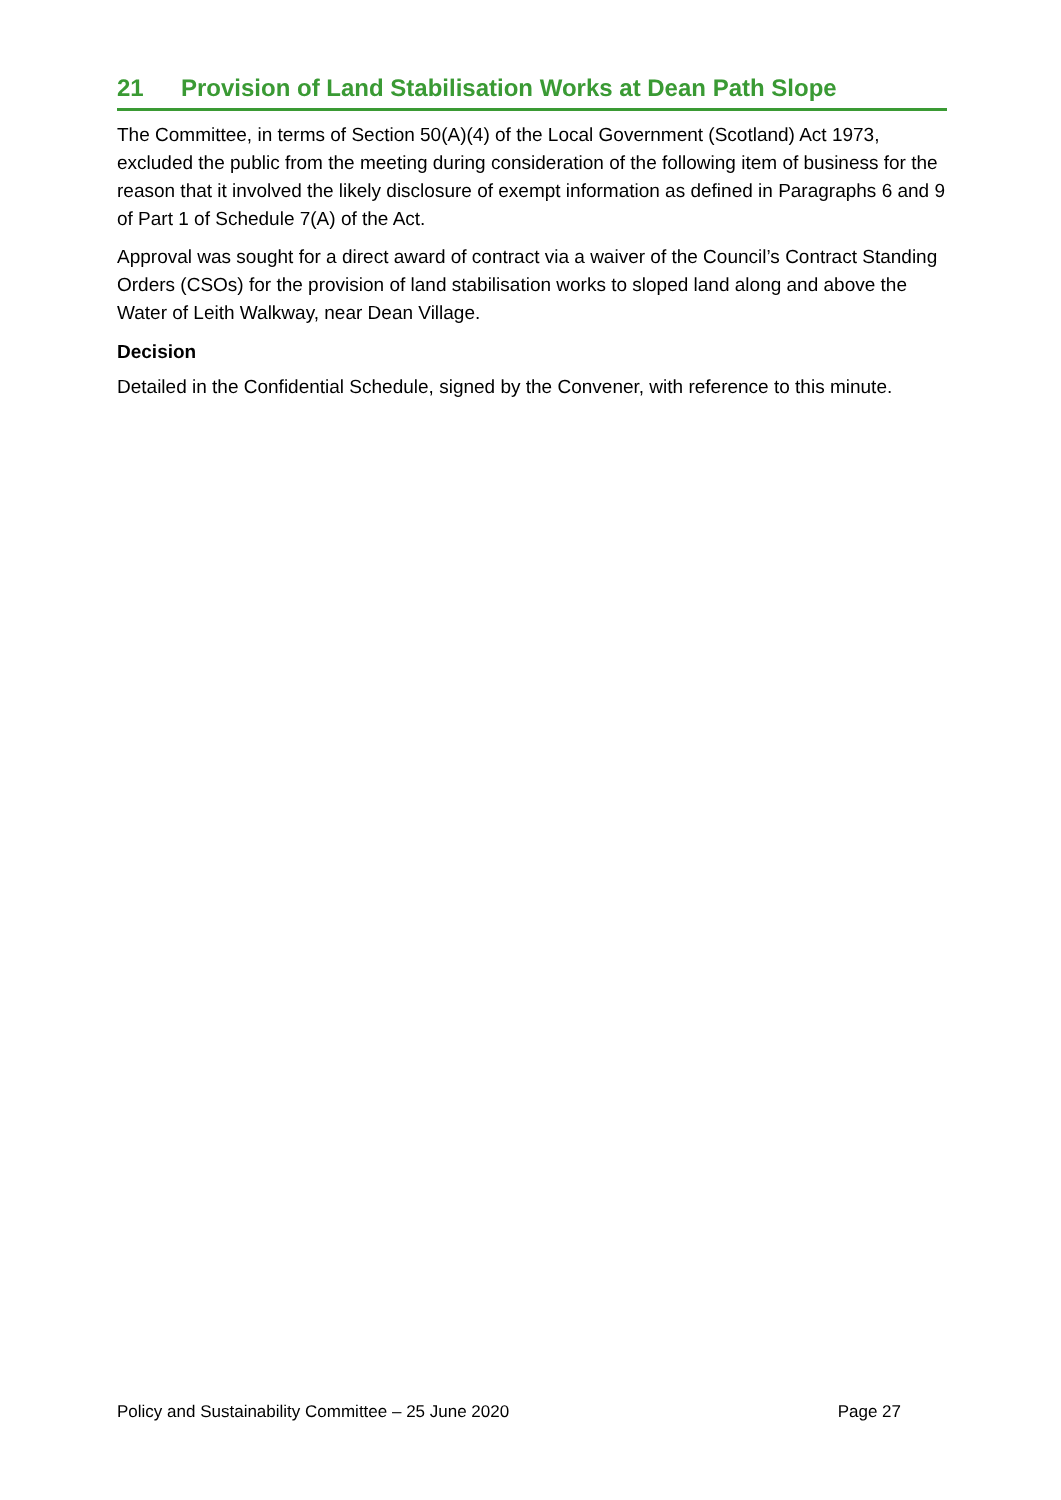21 Provision of Land Stabilisation Works at Dean Path Slope
The Committee, in terms of Section 50(A)(4) of the Local Government (Scotland) Act 1973, excluded the public from the meeting during consideration of the following item of business for the reason that it involved the likely disclosure of exempt information as defined in Paragraphs 6 and 9 of Part 1 of Schedule 7(A) of the Act.
Approval was sought for a direct award of contract via a waiver of the Council’s Contract Standing Orders (CSOs) for the provision of land stabilisation works to sloped land along and above the Water of Leith Walkway, near Dean Village.
Decision
Detailed in the Confidential Schedule, signed by the Convener, with reference to this minute.
Policy and Sustainability Committee – 25 June 2020 Page 27